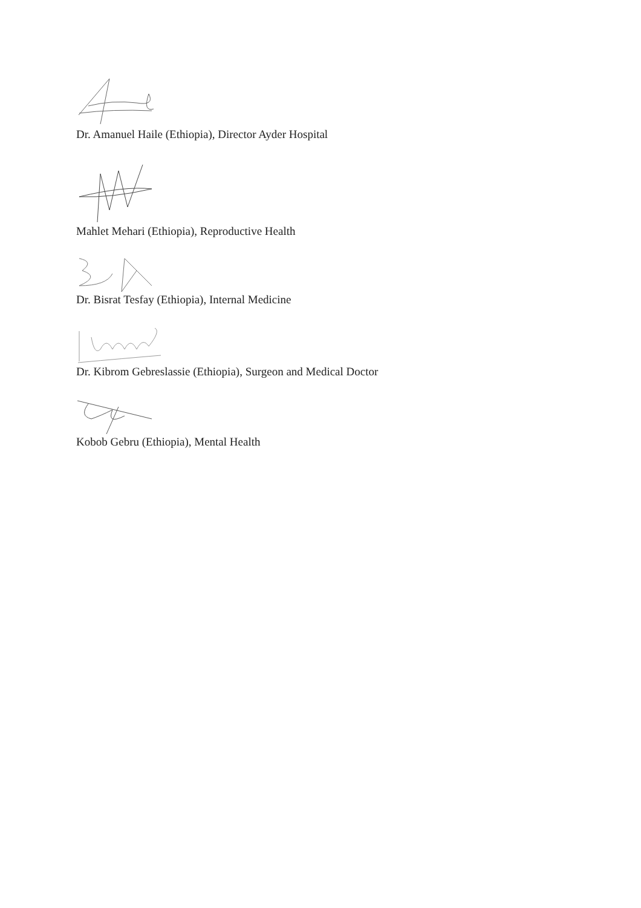Dr. Amanuel Haile (Ethiopia), Director Ayder Hospital
Mahlet Mehari (Ethiopia), Reproductive Health
Dr. Bisrat Tesfay (Ethiopia), Internal Medicine
Dr. Kibrom Gebreslassie (Ethiopia), Surgeon and Medical Doctor
Kobob Gebru (Ethiopia), Mental Health